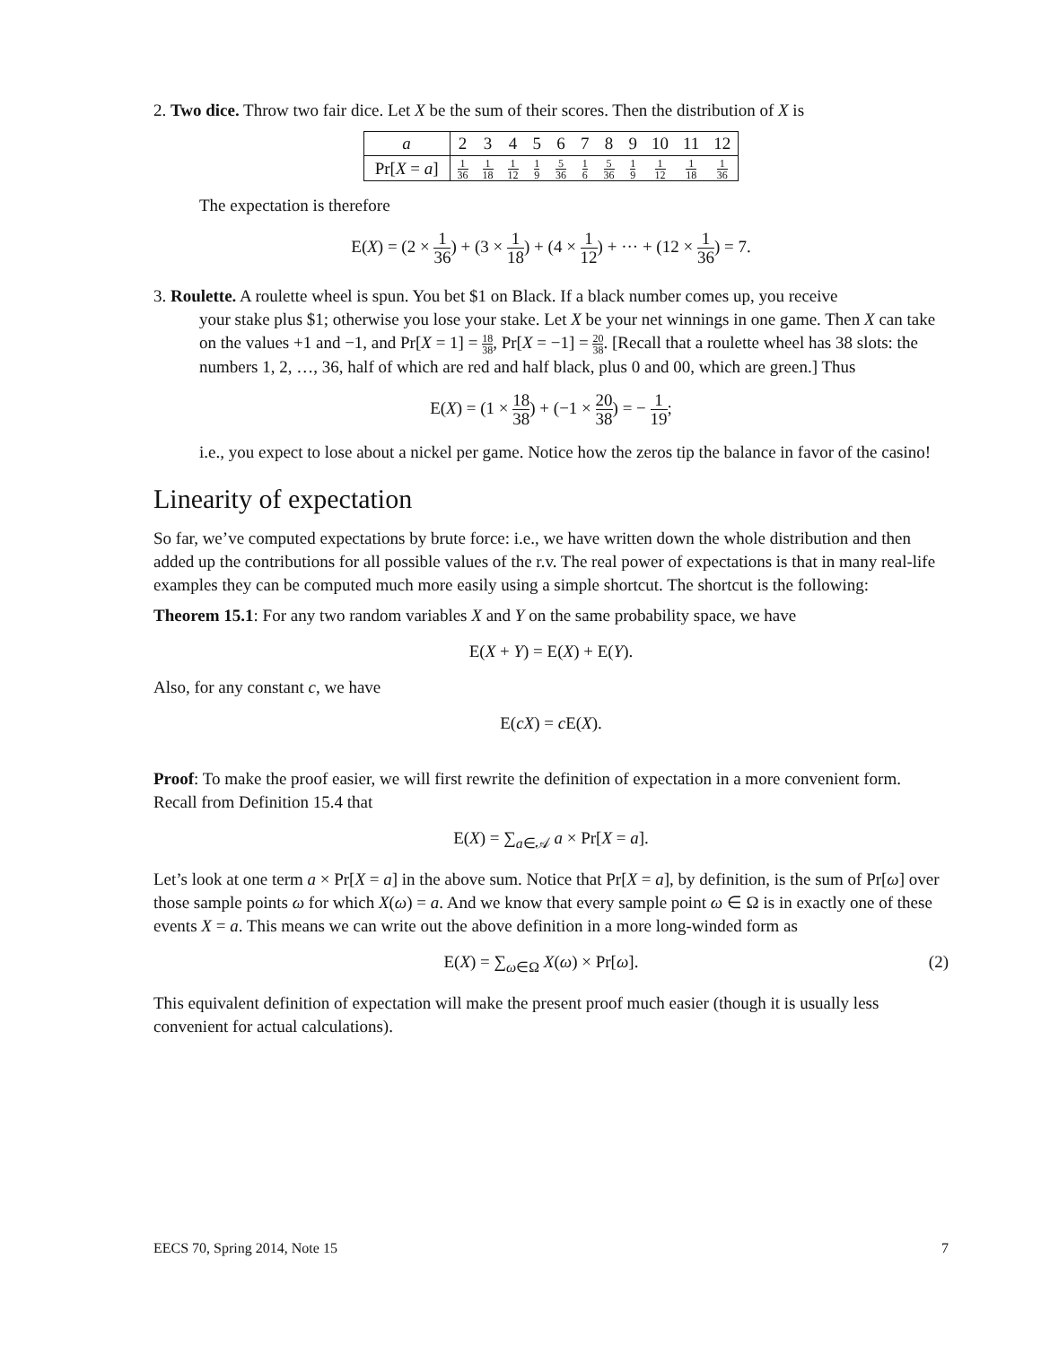2. Two dice. Throw two fair dice. Let X be the sum of their scores. Then the distribution of X is
| a | 2 | 3 | 4 | 5 | 6 | 7 | 8 | 9 | 10 | 11 | 12 |
| Pr[ X = a ] | 1 36 | 1 18 | 1 12 | 1 9 | 5 36 | 1 6 | 5 36 | 1 9 | 1 12 | 1 18 | 1 36 |
The expectation is therefore
E(X) = (2 × 1 36) + (3 × 1 18) + (4 × 1 12) + ··· + (12 × 1 36) = 7.
3. Roulette. A roulette wheel is spun. You bet $1 on Black. If a black number comes up, you receive
your stake plus $1; otherwise you lose your stake. Let X be your net winnings in one game. Then X can take on the values +1 and −1, and Pr[X = 1] = 18 38, Pr[X = −1] = 20 38. [Recall that a roulette wheel has 38 slots: the numbers 1, 2, …, 36, half of which are red and half black, plus 0 and 00, which are green.] Thus
E(X) = (1 × 18 38) + (−1 × 20 38) = − 1 19;
i.e., you expect to lose about a nickel per game. Notice how the zeros tip the balance in favor of the casino!
Linearity of expectation
So far, we’ve computed expectations by brute force: i.e., we have written down the whole distribution and then added up the contributions for all possible values of the r.v. The real power of expectations is that in many real-life examples they can be computed much more easily using a simple shortcut. The shortcut is the following:
Theorem 15.1: For any two random variables X and Y on the same probability space, we have
E(X + Y) = E(X) + E(Y).
Also, for any constant c, we have
E(cX) = c E(X).
Proof: To make the proof easier, we will first rewrite the definition of expectation in a more convenient form. Recall from Definition 15.4 that
E(X) = ∑<sub>a∈𝒜</sub> a × Pr[X = a].
Let’s look at one term a × Pr[X = a] in the above sum. Notice that Pr[X = a], by definition, is the sum of Pr[ω] over those sample points ω for which X(ω) = a. And we know that every sample point ω ∈ Ω is in exactly one of these events X = a. This means we can write out the above definition in a more long-winded form as
(2) E(X) = ∑<sub>ω∈Ω</sub> X(ω) × Pr[ω].
This equivalent definition of expectation will make the present proof much easier (though it is usually less convenient for actual calculations).
EECS 70, Spring 2014, Note 15 7